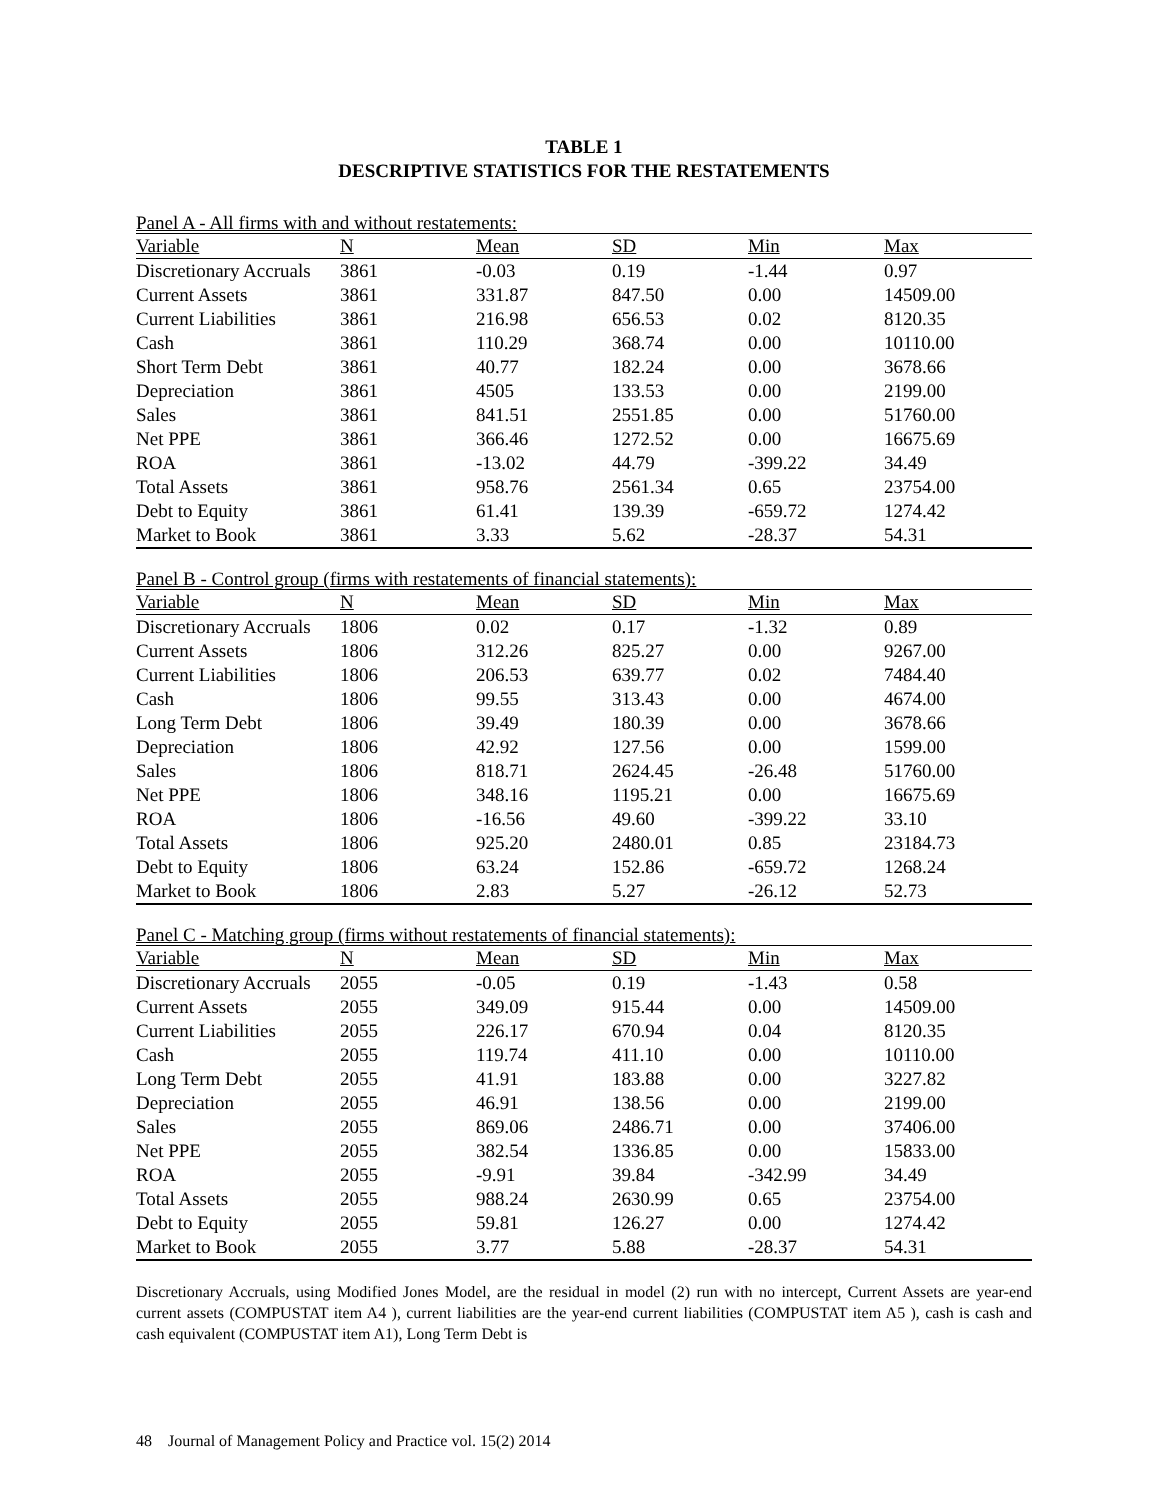TABLE 1
DESCRIPTIVE STATISTICS FOR THE RESTATEMENTS
Panel A - All firms with and without restatements:
| Variable | N | Mean | SD | Min | Max |
| --- | --- | --- | --- | --- | --- |
| Discretionary Accruals | 3861 | -0.03 | 0.19 | -1.44 | 0.97 |
| Current Assets | 3861 | 331.87 | 847.50 | 0.00 | 14509.00 |
| Current Liabilities | 3861 | 216.98 | 656.53 | 0.02 | 8120.35 |
| Cash | 3861 | 110.29 | 368.74 | 0.00 | 10110.00 |
| Short Term Debt | 3861 | 40.77 | 182.24 | 0.00 | 3678.66 |
| Depreciation | 3861 | 4505 | 133.53 | 0.00 | 2199.00 |
| Sales | 3861 | 841.51 | 2551.85 | 0.00 | 51760.00 |
| Net PPE | 3861 | 366.46 | 1272.52 | 0.00 | 16675.69 |
| ROA | 3861 | -13.02 | 44.79 | -399.22 | 34.49 |
| Total Assets | 3861 | 958.76 | 2561.34 | 0.65 | 23754.00 |
| Debt to Equity | 3861 | 61.41 | 139.39 | -659.72 | 1274.42 |
| Market to Book | 3861 | 3.33 | 5.62 | -28.37 | 54.31 |
Panel B - Control group (firms with restatements of financial statements):
| Variable | N | Mean | SD | Min | Max |
| --- | --- | --- | --- | --- | --- |
| Discretionary Accruals | 1806 | 0.02 | 0.17 | -1.32 | 0.89 |
| Current Assets | 1806 | 312.26 | 825.27 | 0.00 | 9267.00 |
| Current Liabilities | 1806 | 206.53 | 639.77 | 0.02 | 7484.40 |
| Cash | 1806 | 99.55 | 313.43 | 0.00 | 4674.00 |
| Long Term Debt | 1806 | 39.49 | 180.39 | 0.00 | 3678.66 |
| Depreciation | 1806 | 42.92 | 127.56 | 0.00 | 1599.00 |
| Sales | 1806 | 818.71 | 2624.45 | -26.48 | 51760.00 |
| Net PPE | 1806 | 348.16 | 1195.21 | 0.00 | 16675.69 |
| ROA | 1806 | -16.56 | 49.60 | -399.22 | 33.10 |
| Total Assets | 1806 | 925.20 | 2480.01 | 0.85 | 23184.73 |
| Debt to Equity | 1806 | 63.24 | 152.86 | -659.72 | 1268.24 |
| Market to Book | 1806 | 2.83 | 5.27 | -26.12 | 52.73 |
Panel C - Matching group (firms without restatements of financial statements):
| Variable | N | Mean | SD | Min | Max |
| --- | --- | --- | --- | --- | --- |
| Discretionary Accruals | 2055 | -0.05 | 0.19 | -1.43 | 0.58 |
| Current Assets | 2055 | 349.09 | 915.44 | 0.00 | 14509.00 |
| Current Liabilities | 2055 | 226.17 | 670.94 | 0.04 | 8120.35 |
| Cash | 2055 | 119.74 | 411.10 | 0.00 | 10110.00 |
| Long Term Debt | 2055 | 41.91 | 183.88 | 0.00 | 3227.82 |
| Depreciation | 2055 | 46.91 | 138.56 | 0.00 | 2199.00 |
| Sales | 2055 | 869.06 | 2486.71 | 0.00 | 37406.00 |
| Net PPE | 2055 | 382.54 | 1336.85 | 0.00 | 15833.00 |
| ROA | 2055 | -9.91 | 39.84 | -342.99 | 34.49 |
| Total Assets | 2055 | 988.24 | 2630.99 | 0.65 | 23754.00 |
| Debt to Equity | 2055 | 59.81 | 126.27 | 0.00 | 1274.42 |
| Market to Book | 2055 | 3.77 | 5.88 | -28.37 | 54.31 |
Discretionary Accruals, using Modified Jones Model, are the residual in model (2) run with no intercept, Current Assets are year-end current assets (COMPUSTAT item A4 ), current liabilities are the year-end current liabilities (COMPUSTAT item A5 ), cash is cash and cash equivalent (COMPUSTAT item A1), Long Term Debt is
48 Journal of Management Policy and Practice vol. 15(2) 2014